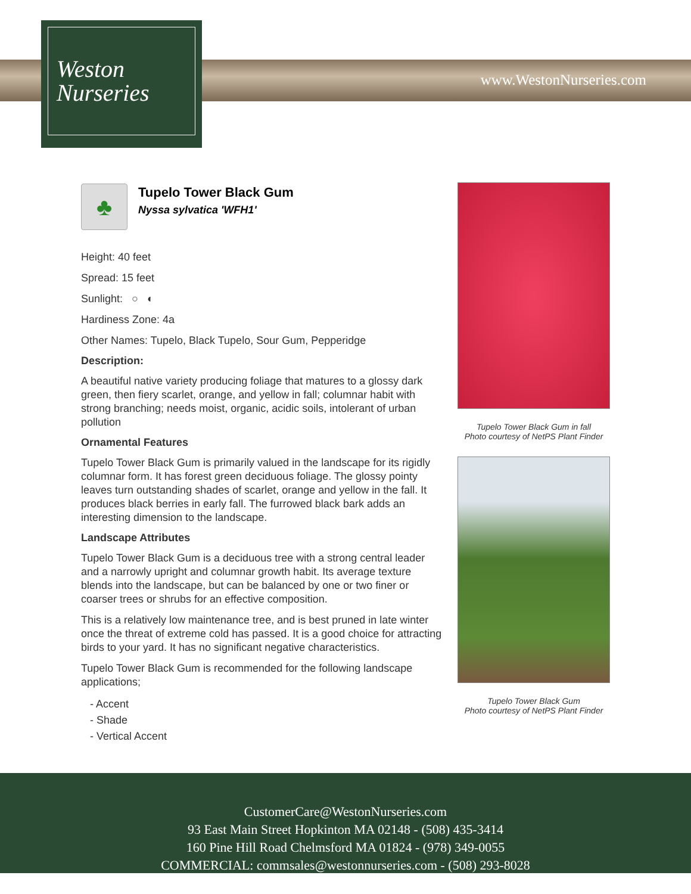Weston
Nurseries
www.WestonNurseries.com
♣
Tupelo Tower Black Gum
Nyssa sylvatica 'WFH1'
Height: 40 feet
Spread: 15 feet
Sunlight: ○ ◐
Hardiness Zone: 4a
Other Names: Tupelo, Black Tupelo, Sour Gum, Pepperidge
Description:
A beautiful native variety producing foliage that matures to a glossy dark green, then fiery scarlet, orange, and yellow in fall; columnar habit with strong branching; needs moist, organic, acidic soils, intolerant of urban pollution
Ornamental Features
Tupelo Tower Black Gum is primarily valued in the landscape for its rigidly columnar form. It has forest green deciduous foliage. The glossy pointy leaves turn outstanding shades of scarlet, orange and yellow in the fall. It produces black berries in early fall. The furrowed black bark adds an interesting dimension to the landscape.
Landscape Attributes
Tupelo Tower Black Gum is a deciduous tree with a strong central leader and a narrowly upright and columnar growth habit. Its average texture blends into the landscape, but can be balanced by one or two finer or coarser trees or shrubs for an effective composition.
This is a relatively low maintenance tree, and is best pruned in late winter once the threat of extreme cold has passed. It is a good choice for attracting birds to your yard. It has no significant negative characteristics.
Tupelo Tower Black Gum is recommended for the following landscape applications;
- Accent
- Shade
- Vertical Accent
Tupelo Tower Black Gum in fall
Photo courtesy of NetPS Plant Finder
Tupelo Tower Black Gum
Photo courtesy of NetPS Plant Finder
CustomerCare@WestonNurseries.com
93 East Main Street Hopkinton MA 02148 - (508) 435-3414
160 Pine Hill Road Chelmsford MA 01824 - (978) 349-0055
COMMERCIAL: commsales@westonnurseries.com - (508) 293-8028